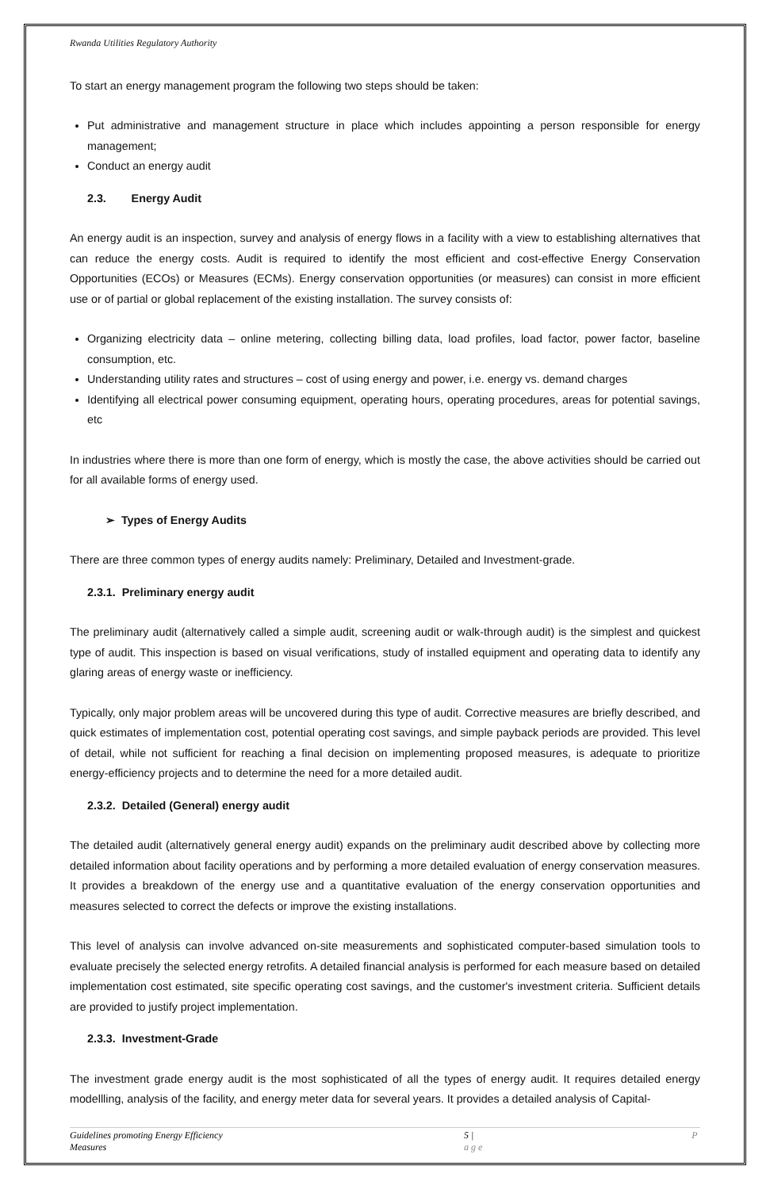Rwanda Utilities Regulatory Authority
To start an energy management program the following two steps should be taken:
Put administrative and management structure in place which includes appointing a person responsible for energy management;
Conduct an energy audit
2.3. Energy Audit
An energy audit is an inspection, survey and analysis of energy flows in a facility with a view to establishing alternatives that can reduce the energy costs. Audit is required to identify the most efficient and cost-effective Energy Conservation Opportunities (ECOs) or Measures (ECMs). Energy conservation opportunities (or measures) can consist in more efficient use or of partial or global replacement of the existing installation. The survey consists of:
Organizing electricity data – online metering, collecting billing data, load profiles, load factor, power factor, baseline consumption, etc.
Understanding utility rates and structures – cost of using energy and power, i.e. energy vs. demand charges
Identifying all electrical power consuming equipment, operating hours, operating procedures, areas for potential savings, etc
In industries where there is more than one form of energy, which is mostly the case, the above activities should be carried out for all available forms of energy used.
➢ Types of Energy Audits
There are three common types of energy audits namely: Preliminary, Detailed and Investment-grade.
2.3.1. Preliminary energy audit
The preliminary audit (alternatively called a simple audit, screening audit or walk-through audit) is the simplest and quickest type of audit. This inspection is based on visual verifications, study of installed equipment and operating data to identify any glaring areas of energy waste or inefficiency.
Typically, only major problem areas will be uncovered during this type of audit. Corrective measures are briefly described, and quick estimates of implementation cost, potential operating cost savings, and simple payback periods are provided. This level of detail, while not sufficient for reaching a final decision on implementing proposed measures, is adequate to prioritize energy-efficiency projects and to determine the need for a more detailed audit.
2.3.2. Detailed (General) energy audit
The detailed audit (alternatively general energy audit) expands on the preliminary audit described above by collecting more detailed information about facility operations and by performing a more detailed evaluation of energy conservation measures. It provides a breakdown of the energy use and a quantitative evaluation of the energy conservation opportunities and measures selected to correct the defects or improve the existing installations.
This level of analysis can involve advanced on-site measurements and sophisticated computer-based simulation tools to evaluate precisely the selected energy retrofits. A detailed financial analysis is performed for each measure based on detailed implementation cost estimated, site specific operating cost savings, and the customer's investment criteria. Sufficient details are provided to justify project implementation.
2.3.3. Investment-Grade
The investment grade energy audit is the most sophisticated of all the types of energy audit. It requires detailed energy modellling, analysis of the facility, and energy meter data for several years. It provides a detailed analysis of Capital-
Guidelines promoting Energy Efficiency Measures 5 | P a g e